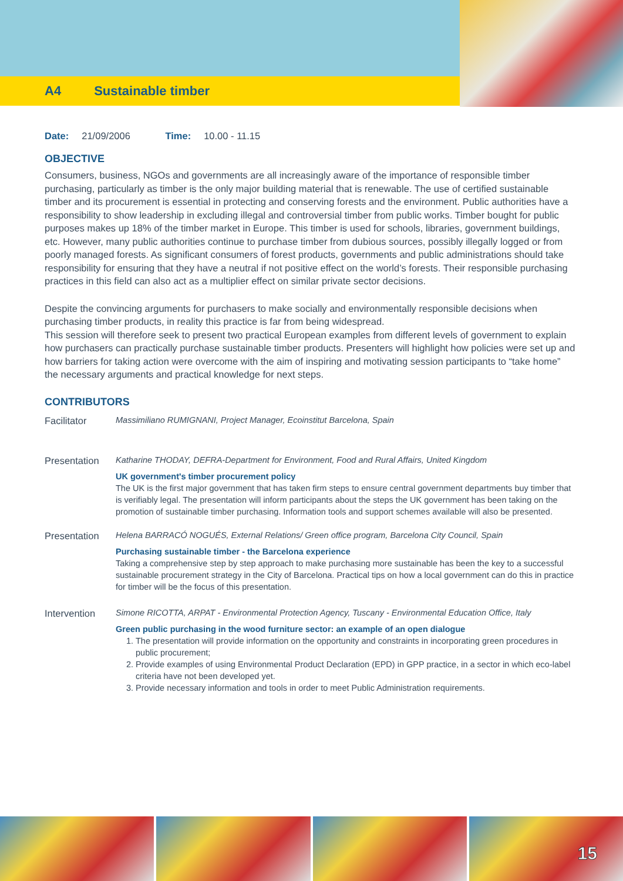A4 Sustainable timber
Date: 21/09/2006 Time: 10.00 - 11.15
OBJECTIVE
Consumers, business, NGOs and governments are all increasingly aware of the importance of responsible timber purchasing, particularly as timber is the only major building material that is renewable. The use of certified sustainable timber and its procurement is essential in protecting and conserving forests and the environment. Public authorities have a responsibility to show leadership in excluding illegal and controversial timber from public works. Timber bought for public purposes makes up 18% of the timber market in Europe. This timber is used for schools, libraries, government buildings, etc. However, many public authorities continue to purchase timber from dubious sources, possibly illegally logged or from poorly managed forests. As significant consumers of forest products, governments and public administrations should take responsibility for ensuring that they have a neutral if not positive effect on the world’s forests. Their responsible purchasing practices in this field can also act as a multiplier effect on similar private sector decisions.
Despite the convincing arguments for purchasers to make socially and environmentally responsible decisions when purchasing timber products, in reality this practice is far from being widespread.
This session will therefore seek to present two practical European examples from different levels of government to explain how purchasers can practically purchase sustainable timber products. Presenters will highlight how policies were set up and how barriers for taking action were overcome with the aim of inspiring and motivating session participants to “take home” the necessary arguments and practical knowledge for next steps.
CONTRIBUTORS
Facilitator
Massimiliano RUMIGNANI, Project Manager, Ecoinstitut Barcelona, Spain
Presentation
Katharine THODAY, DEFRA-Department for Environment, Food and Rural Affairs, United Kingdom
UK government's timber procurement policy
The UK is the first major government that has taken firm steps to ensure central government departments buy timber that is verifiably legal. The presentation will inform participants about the steps the UK government has been taking on the promotion of sustainable timber purchasing. Information tools and support schemes available will also be presented.
Presentation
Helena BARRACÓ NOGUÉS, External Relations/ Green office program, Barcelona City Council, Spain
Purchasing sustainable timber - the Barcelona experience
Taking a comprehensive step by step approach to make purchasing more sustainable has been the key to a successful sustainable procurement strategy in the City of Barcelona. Practical tips on how a local government can do this in practice for timber will be the focus of this presentation.
Intervention
Simone RICOTTA, ARPAT - Environmental Protection Agency, Tuscany - Environmental Education Office, Italy
Green public purchasing in the wood furniture sector: an example of an open dialogue
1. The presentation will provide information on the opportunity and constraints in incorporating green procedures in public procurement;
2. Provide examples of using Environmental Product Declaration (EPD) in GPP practice, in a sector in which eco-label criteria have not been developed yet.
3. Provide necessary information and tools in order to meet Public Administration requirements.
15